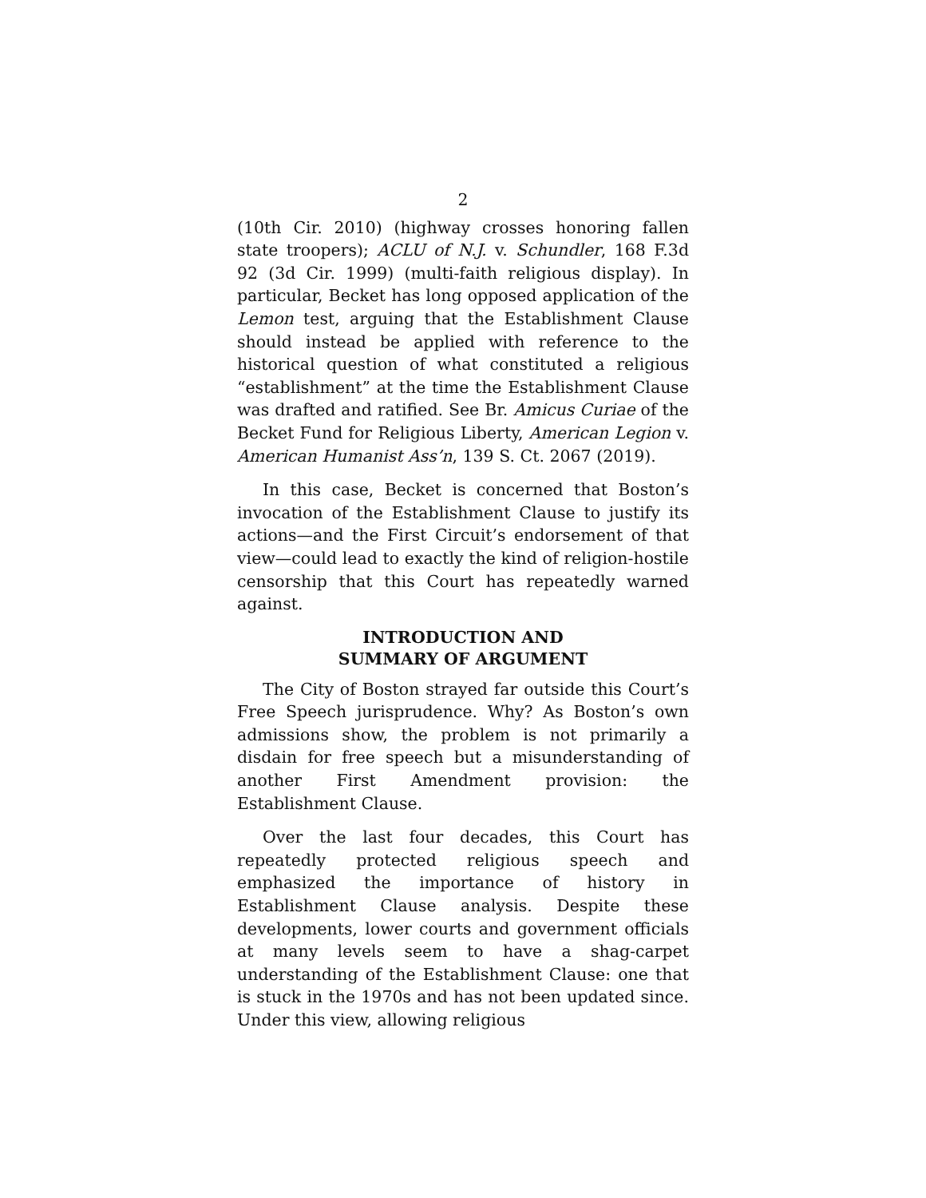2
(10th Cir. 2010) (highway crosses honoring fallen state troopers); ACLU of N.J. v. Schundler, 168 F.3d 92 (3d Cir. 1999) (multi-faith religious display). In particular, Becket has long opposed application of the Lemon test, arguing that the Establishment Clause should instead be applied with reference to the historical question of what constituted a religious “establishment” at the time the Establishment Clause was drafted and ratified. See Br. Amicus Curiae of the Becket Fund for Religious Liberty, American Legion v. American Humanist Ass’n, 139 S. Ct. 2067 (2019).
In this case, Becket is concerned that Boston’s invocation of the Establishment Clause to justify its actions—and the First Circuit’s endorsement of that view—could lead to exactly the kind of religion-hostile censorship that this Court has repeatedly warned against.
INTRODUCTION AND
SUMMARY OF ARGUMENT
The City of Boston strayed far outside this Court’s Free Speech jurisprudence. Why? As Boston’s own admissions show, the problem is not primarily a disdain for free speech but a misunderstanding of another First Amendment provision: the Establishment Clause.
Over the last four decades, this Court has repeatedly protected religious speech and emphasized the importance of history in Establishment Clause analysis. Despite these developments, lower courts and government officials at many levels seem to have a shag-carpet understanding of the Establishment Clause: one that is stuck in the 1970s and has not been updated since. Under this view, allowing religious